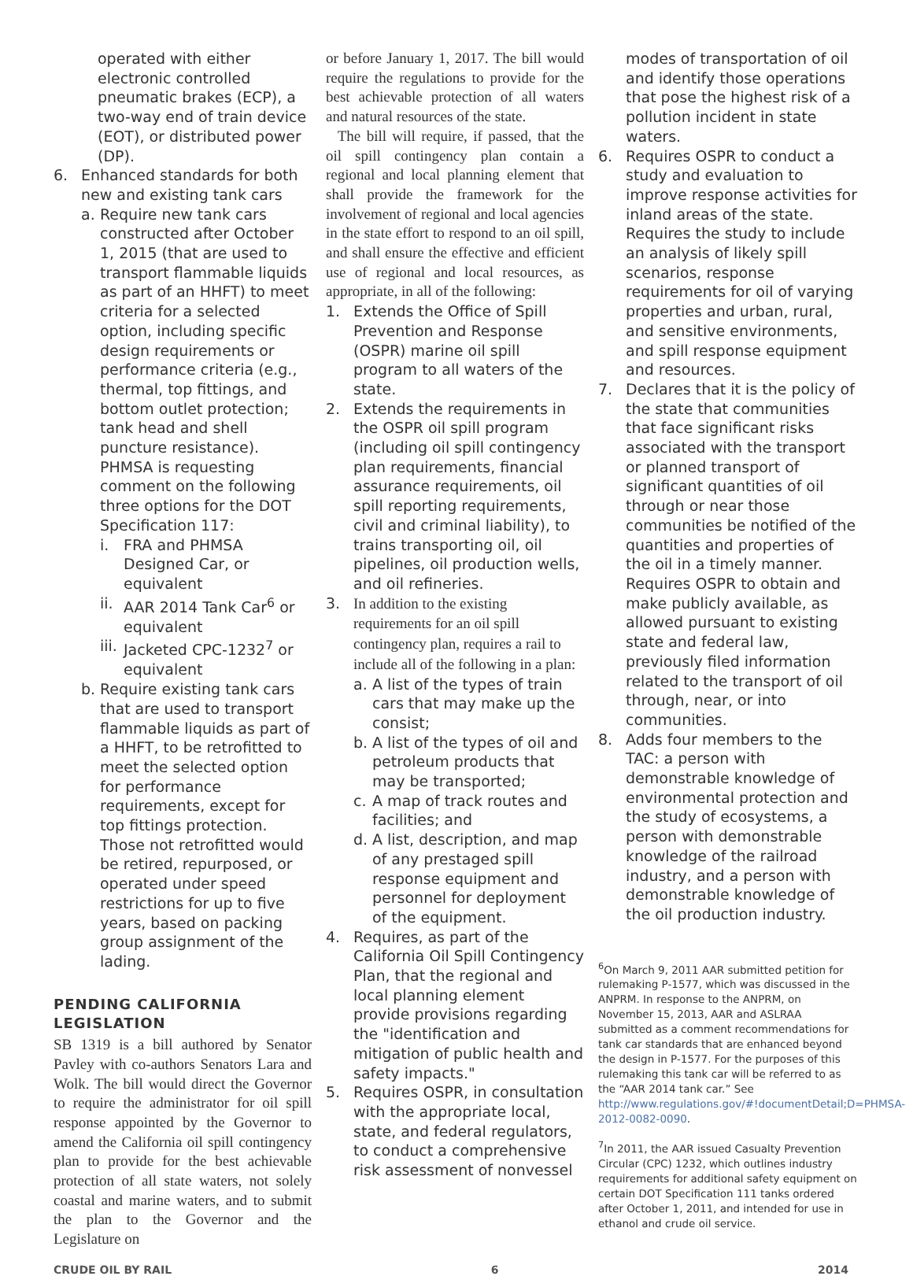operated with either electronic controlled pneumatic brakes (ECP), a two-way end of train device (EOT), or distributed power (DP).
6. Enhanced standards for both new and existing tank cars
a. Require new tank cars constructed after October 1, 2015 (that are used to transport flammable liquids as part of an HHFT) to meet criteria for a selected option, including specific design requirements or performance criteria (e.g., thermal, top fittings, and bottom outlet protection; tank head and shell puncture resistance). PHMSA is requesting comment on the following three options for the DOT Specification 117:
i. FRA and PHMSA Designed Car, or equivalent
ii.
AAR 2014 Tank Car<sup>6</sup> or equivalent
iii.
Jacketed CPC-1232<sup>7</sup> or equivalent
b. Require existing tank cars that are used to transport flammable liquids as part of a HHFT, to be retrofitted to meet the selected option for performance requirements, except for top fittings protection. Those not retrofitted would be retired, repurposed, or operated under speed restrictions for up to five years, based on packing group assignment of the lading.
PENDING CALIFORNIA LEGISLATION
SB 1319 is a bill authored by Senator Pavley with co-authors Senators Lara and Wolk. The bill would direct the Governor to require the administrator for oil spill response appointed by the Governor to amend the California oil spill contingency plan to provide for the best achievable protection of all state waters, not solely coastal and marine waters, and to submit the plan to the Governor and the Legislature on
or before January 1, 2017. The bill would require the regulations to provide for the best achievable protection of all waters and natural resources of the state.
The bill will require, if passed, that the oil spill contingency plan contain a regional and local planning element that shall provide the framework for the involvement of regional and local agencies in the state effort to respond to an oil spill, and shall ensure the effective and efficient use of regional and local resources, as appropriate, in all of the following:
1. Extends the Office of Spill Prevention and Response (OSPR) marine oil spill program to all waters of the state.
2. Extends the requirements in the OSPR oil spill program (including oil spill contingency plan requirements, financial assurance requirements, oil spill reporting requirements, civil and criminal liability), to trains transporting oil, oil pipelines, oil production wells, and oil refineries.
3. In addition to the existing requirements for an oil spill contingency plan, requires a rail to include all of the following in a plan:
a. A list of the types of train cars that may make up the consist;
b. A list of the types of oil and petroleum products that may be transported;
c. A map of track routes and facilities; and
d. A list, description, and map of any prestaged spill response equipment and personnel for deployment of the equipment.
4. Requires, as part of the California Oil Spill Contingency Plan, that the regional and local planning element provide provisions regarding the "identification and mitigation of public health and safety impacts."
5. Requires OSPR, in consultation with the appropriate local, state, and federal regulators, to conduct a comprehensive risk assessment of nonvessel
modes of transportation of oil and identify those operations that pose the highest risk of a pollution incident in state waters.
6. Requires OSPR to conduct a study and evaluation to improve response activities for inland areas of the state. Requires the study to include an analysis of likely spill scenarios, response requirements for oil of varying properties and urban, rural, and sensitive environments, and spill response equipment and resources.
7. Declares that it is the policy of the state that communities that face significant risks associated with the transport or planned transport of significant quantities of oil through or near those communities be notified of the quantities and properties of the oil in a timely manner. Requires OSPR to obtain and make publicly available, as allowed pursuant to existing state and federal law, previously filed information related to the transport of oil through, near, or into communities.
8. Adds four members to the TAC: a person with demonstrable knowledge of environmental protection and the study of ecosystems, a person with demonstrable knowledge of the railroad industry, and a person with demonstrable knowledge of the oil production industry.
<sup>6</sup> On March 9, 2011 AAR submitted petition for rulemaking P-1577, which was discussed in the ANPRM. In response to the ANPRM, on November 15, 2013, AAR and ASLRAA submitted as a comment recommendations for tank car standards that are enhanced beyond the design in P-1577. For the purposes of this rulemaking this tank car will be referred to as the “AAR 2014 tank car.” See http://www.regulations.gov/#!documentDetail;D=PHMSA-2012-0082-0090.
<sup>7</sup> In 2011, the AAR issued Casualty Prevention Circular (CPC) 1232, which outlines industry requirements for additional safety equipment on certain DOT Specification 111 tanks ordered after October 1, 2011, and intended for use in ethanol and crude oil service.
CRUDE OIL BY RAIL 6 2014